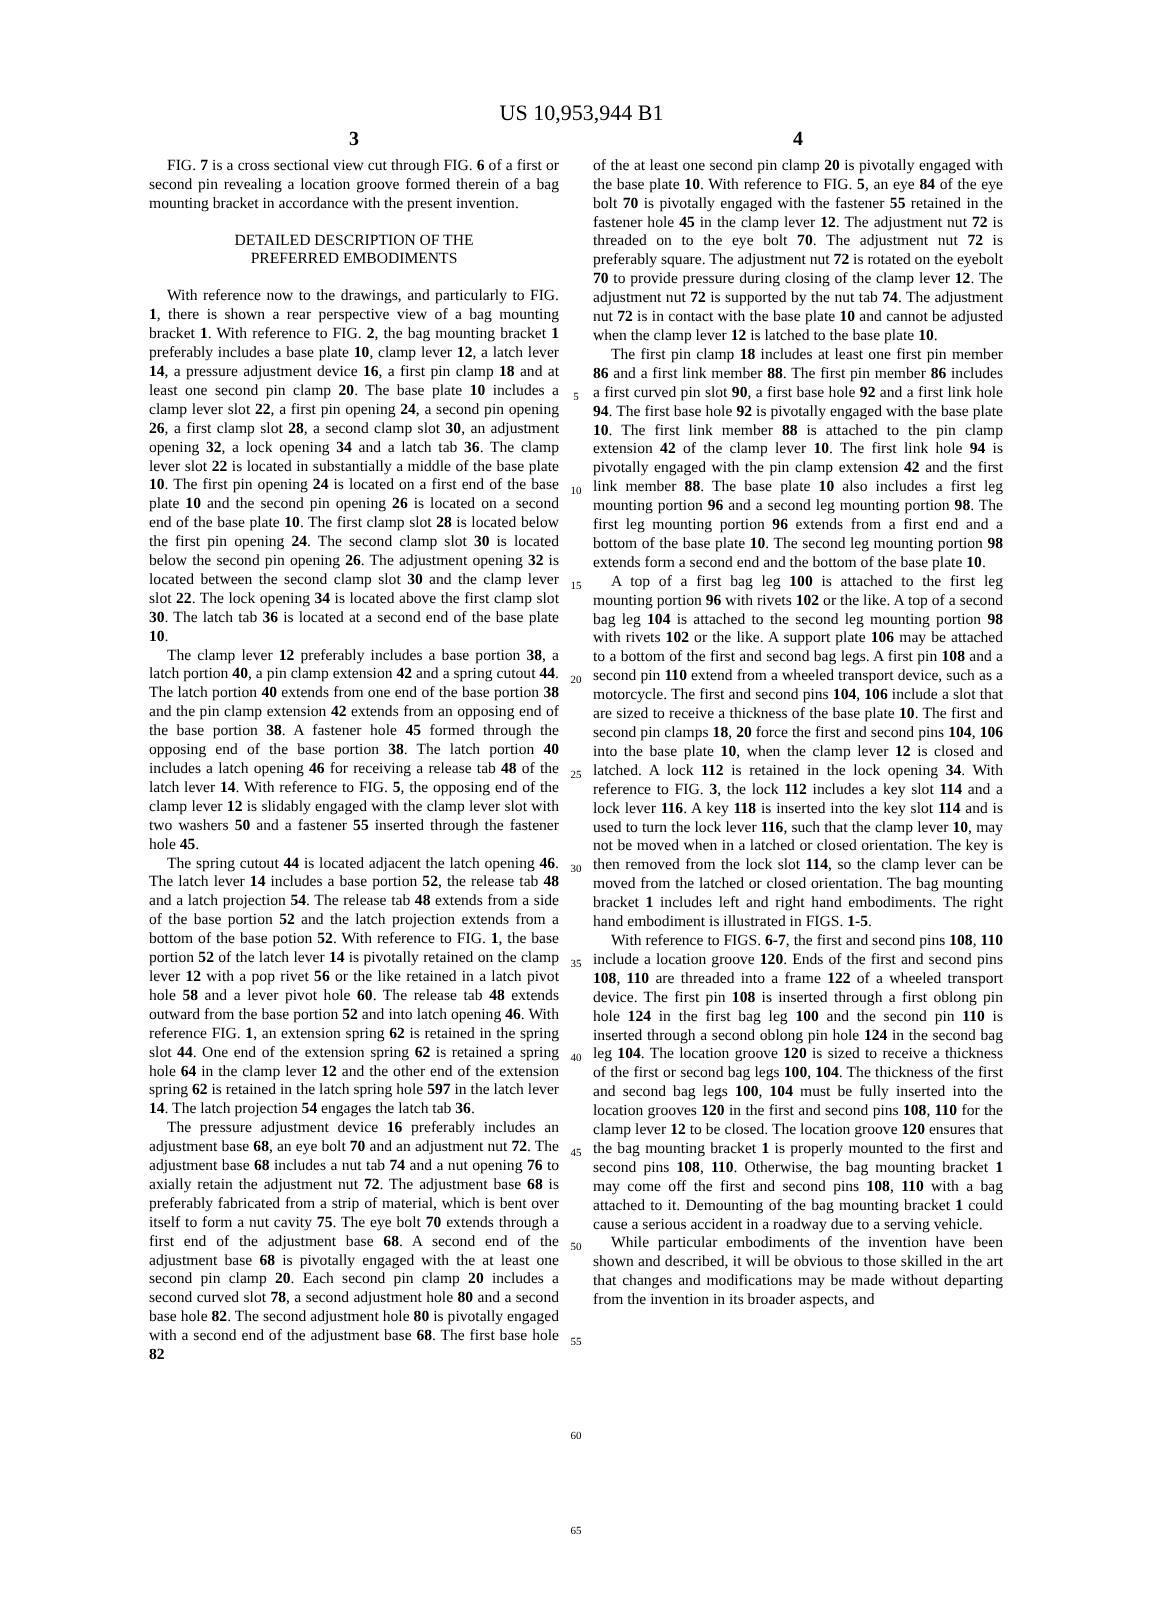US 10,953,944 B1
3
FIG. 7 is a cross sectional view cut through FIG. 6 of a first or second pin revealing a location groove formed therein of a bag mounting bracket in accordance with the present invention.
DETAILED DESCRIPTION OF THE
PREFERRED EMBODIMENTS
With reference now to the drawings, and particularly to FIG. 1, there is shown a rear perspective view of a bag mounting bracket 1. With reference to FIG. 2, the bag mounting bracket 1 preferably includes a base plate 10, clamp lever 12, a latch lever 14, a pressure adjustment device 16, a first pin clamp 18 and at least one second pin clamp 20. The base plate 10 includes a clamp lever slot 22, a first pin opening 24, a second pin opening 26, a first clamp slot 28, a second clamp slot 30, an adjustment opening 32, a lock opening 34 and a latch tab 36. The clamp lever slot 22 is located in substantially a middle of the base plate 10. The first pin opening 24 is located on a first end of the base plate 10 and the second pin opening 26 is located on a second end of the base plate 10. The first clamp slot 28 is located below the first pin opening 24. The second clamp slot 30 is located below the second pin opening 26. The adjustment opening 32 is located between the second clamp slot 30 and the clamp lever slot 22. The lock opening 34 is located above the first clamp slot 30. The latch tab 36 is located at a second end of the base plate 10.
The clamp lever 12 preferably includes a base portion 38, a latch portion 40, a pin clamp extension 42 and a spring cutout 44. The latch portion 40 extends from one end of the base portion 38 and the pin clamp extension 42 extends from an opposing end of the base portion 38. A fastener hole 45 formed through the opposing end of the base portion 38. The latch portion 40 includes a latch opening 46 for receiving a release tab 48 of the latch lever 14. With reference to FIG. 5, the opposing end of the clamp lever 12 is slidably engaged with the clamp lever slot with two washers 50 and a fastener 55 inserted through the fastener hole 45.
The spring cutout 44 is located adjacent the latch opening 46. The latch lever 14 includes a base portion 52, the release tab 48 and a latch projection 54. The release tab 48 extends from a side of the base portion 52 and the latch projection extends from a bottom of the base potion 52. With reference to FIG. 1, the base portion 52 of the latch lever 14 is pivotally retained on the clamp lever 12 with a pop rivet 56 or the like retained in a latch pivot hole 58 and a lever pivot hole 60. The release tab 48 extends outward from the base portion 52 and into latch opening 46. With reference FIG. 1, an extension spring 62 is retained in the spring slot 44. One end of the extension spring 62 is retained a spring hole 64 in the clamp lever 12 and the other end of the extension spring 62 is retained in the latch spring hole 597 in the latch lever 14. The latch projection 54 engages the latch tab 36.
The pressure adjustment device 16 preferably includes an adjustment base 68, an eye bolt 70 and an adjustment nut 72. The adjustment base 68 includes a nut tab 74 and a nut opening 76 to axially retain the adjustment nut 72. The adjustment base 68 is preferably fabricated from a strip of material, which is bent over itself to form a nut cavity 75. The eye bolt 70 extends through a first end of the adjustment base 68. A second end of the adjustment base 68 is pivotally engaged with the at least one second pin clamp 20. Each second pin clamp 20 includes a second curved slot 78, a second adjustment hole 80 and a second base hole 82. The second adjustment hole 80 is pivotally engaged with a second end of the adjustment base 68. The first base hole 82
5
10
15
20
25
30
35
40
45
50
55
60
65
4
of the at least one second pin clamp 20 is pivotally engaged with the base plate 10. With reference to FIG. 5, an eye 84 of the eye bolt 70 is pivotally engaged with the fastener 55 retained in the fastener hole 45 in the clamp lever 12. The adjustment nut 72 is threaded on to the eye bolt 70. The adjustment nut 72 is preferably square. The adjustment nut 72 is rotated on the eyebolt 70 to provide pressure during closing of the clamp lever 12. The adjustment nut 72 is supported by the nut tab 74. The adjustment nut 72 is in contact with the base plate 10 and cannot be adjusted when the clamp lever 12 is latched to the base plate 10.
The first pin clamp 18 includes at least one first pin member 86 and a first link member 88. The first pin member 86 includes a first curved pin slot 90, a first base hole 92 and a first link hole 94. The first base hole 92 is pivotally engaged with the base plate 10. The first link member 88 is attached to the pin clamp extension 42 of the clamp lever 10. The first link hole 94 is pivotally engaged with the pin clamp extension 42 and the first link member 88. The base plate 10 also includes a first leg mounting portion 96 and a second leg mounting portion 98. The first leg mounting portion 96 extends from a first end and a bottom of the base plate 10. The second leg mounting portion 98 extends form a second end and the bottom of the base plate 10.
A top of a first bag leg 100 is attached to the first leg mounting portion 96 with rivets 102 or the like. A top of a second bag leg 104 is attached to the second leg mounting portion 98 with rivets 102 or the like. A support plate 106 may be attached to a bottom of the first and second bag legs. A first pin 108 and a second pin 110 extend from a wheeled transport device, such as a motorcycle. The first and second pins 104, 106 include a slot that are sized to receive a thickness of the base plate 10. The first and second pin clamps 18, 20 force the first and second pins 104, 106 into the base plate 10, when the clamp lever 12 is closed and latched. A lock 112 is retained in the lock opening 34. With reference to FIG. 3, the lock 112 includes a key slot 114 and a lock lever 116. A key 118 is inserted into the key slot 114 and is used to turn the lock lever 116, such that the clamp lever 10, may not be moved when in a latched or closed orientation. The key is then removed from the lock slot 114, so the clamp lever can be moved from the latched or closed orientation. The bag mounting bracket 1 includes left and right hand embodiments. The right hand embodiment is illustrated in FIGS. 1-5.
With reference to FIGS. 6-7, the first and second pins 108, 110 include a location groove 120. Ends of the first and second pins 108, 110 are threaded into a frame 122 of a wheeled transport device. The first pin 108 is inserted through a first oblong pin hole 124 in the first bag leg 100 and the second pin 110 is inserted through a second oblong pin hole 124 in the second bag leg 104. The location groove 120 is sized to receive a thickness of the first or second bag legs 100, 104. The thickness of the first and second bag legs 100, 104 must be fully inserted into the location grooves 120 in the first and second pins 108, 110 for the clamp lever 12 to be closed. The location groove 120 ensures that the bag mounting bracket 1 is properly mounted to the first and second pins 108, 110. Otherwise, the bag mounting bracket 1 may come off the first and second pins 108, 110 with a bag attached to it. Demounting of the bag mounting bracket 1 could cause a serious accident in a roadway due to a serving vehicle.
While particular embodiments of the invention have been shown and described, it will be obvious to those skilled in the art that changes and modifications may be made without departing from the invention in its broader aspects, and